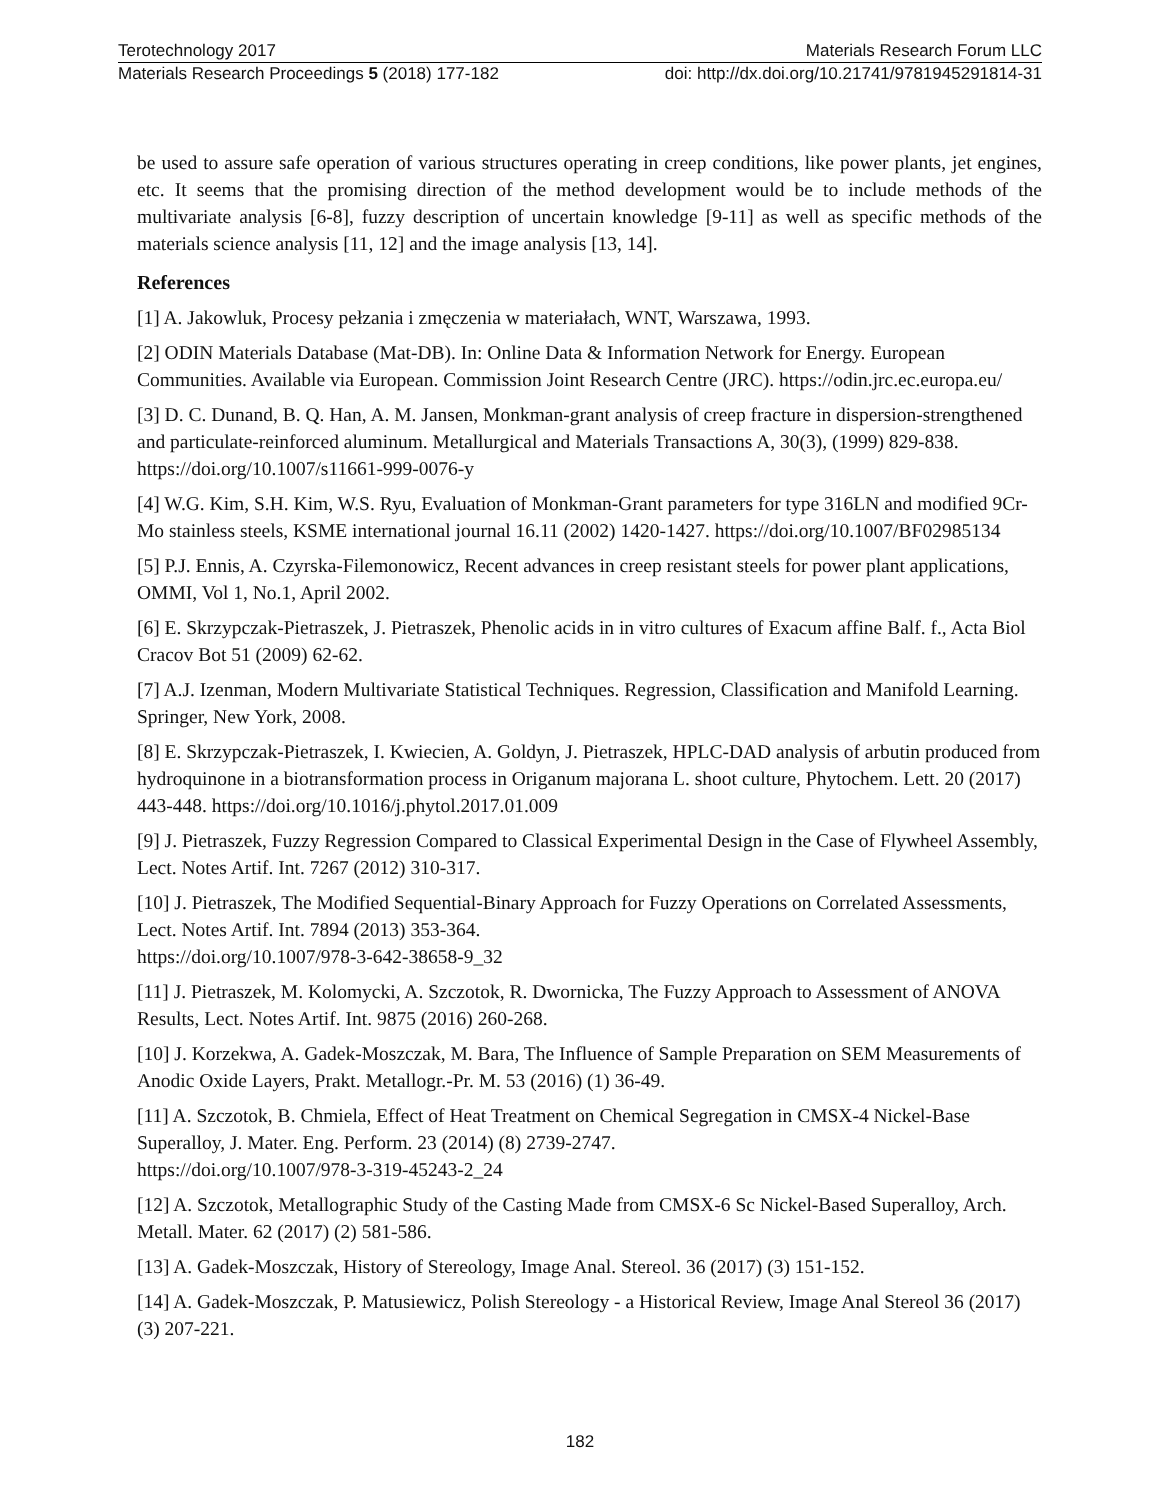Terotechnology 2017 Materials Research Forum LLC
Materials Research Proceedings 5 (2018) 177-182 doi: http://dx.doi.org/10.21741/9781945291814-31
be used to assure safe operation of various structures operating in creep conditions, like power plants, jet engines, etc. It seems that the promising direction of the method development would be to include methods of the multivariate analysis [6-8], fuzzy description of uncertain knowledge [9-11] as well as specific methods of the materials science analysis [11, 12] and the image analysis [13, 14].
References
[1] A. Jakowluk, Procesy pełzania i zmęczenia w materiałach, WNT, Warszawa, 1993.
[2] ODIN Materials Database (Mat-DB). In: Online Data & Information Network for Energy. European Communities. Available via European. Commission Joint Research Centre (JRC). https://odin.jrc.ec.europa.eu/
[3] D. C. Dunand, B. Q. Han, A. M. Jansen, Monkman-grant analysis of creep fracture in dispersion-strengthened and particulate-reinforced aluminum. Metallurgical and Materials Transactions A, 30(3), (1999) 829-838. https://doi.org/10.1007/s11661-999-0076-y
[4] W.G. Kim, S.H. Kim, W.S. Ryu, Evaluation of Monkman-Grant parameters for type 316LN and modified 9Cr-Mo stainless steels, KSME international journal 16.11 (2002) 1420-1427. https://doi.org/10.1007/BF02985134
[5] P.J. Ennis, A. Czyrska-Filemonowicz, Recent advances in creep resistant steels for power plant applications, OMMI, Vol 1, No.1, April 2002.
[6] E. Skrzypczak-Pietraszek, J. Pietraszek, Phenolic acids in in vitro cultures of Exacum affine Balf. f., Acta Biol Cracov Bot 51 (2009) 62-62.
[7] A.J. Izenman, Modern Multivariate Statistical Techniques. Regression, Classification and Manifold Learning. Springer, New York, 2008.
[8] E. Skrzypczak-Pietraszek, I. Kwiecien, A. Goldyn, J. Pietraszek, HPLC-DAD analysis of arbutin produced from hydroquinone in a biotransformation process in Origanum majorana L. shoot culture, Phytochem. Lett. 20 (2017) 443-448. https://doi.org/10.1016/j.phytol.2017.01.009
[9] J. Pietraszek, Fuzzy Regression Compared to Classical Experimental Design in the Case of Flywheel Assembly, Lect. Notes Artif. Int. 7267 (2012) 310-317.
[10] J. Pietraszek, The Modified Sequential-Binary Approach for Fuzzy Operations on Correlated Assessments, Lect. Notes Artif. Int. 7894 (2013) 353-364.
https://doi.org/10.1007/978-3-642-38658-9_32
[11] J. Pietraszek, M. Kolomycki, A. Szczotok, R. Dwornicka, The Fuzzy Approach to Assessment of ANOVA Results, Lect. Notes Artif. Int. 9875 (2016) 260-268.
[10] J. Korzekwa, A. Gadek-Moszczak, M. Bara, The Influence of Sample Preparation on SEM Measurements of Anodic Oxide Layers, Prakt. Metallogr.-Pr. M. 53 (2016) (1) 36-49.
[11] A. Szczotok, B. Chmiela, Effect of Heat Treatment on Chemical Segregation in CMSX-4 Nickel-Base Superalloy, J. Mater. Eng. Perform. 23 (2014) (8) 2739-2747.
https://doi.org/10.1007/978-3-319-45243-2_24
[12] A. Szczotok, Metallographic Study of the Casting Made from CMSX-6 Sc Nickel-Based Superalloy, Arch. Metall. Mater. 62 (2017) (2) 581-586.
[13] A. Gadek-Moszczak, History of Stereology, Image Anal. Stereol. 36 (2017) (3) 151-152.
[14] A. Gadek-Moszczak, P. Matusiewicz, Polish Stereology - a Historical Review, Image Anal Stereol 36 (2017) (3) 207-221.
182